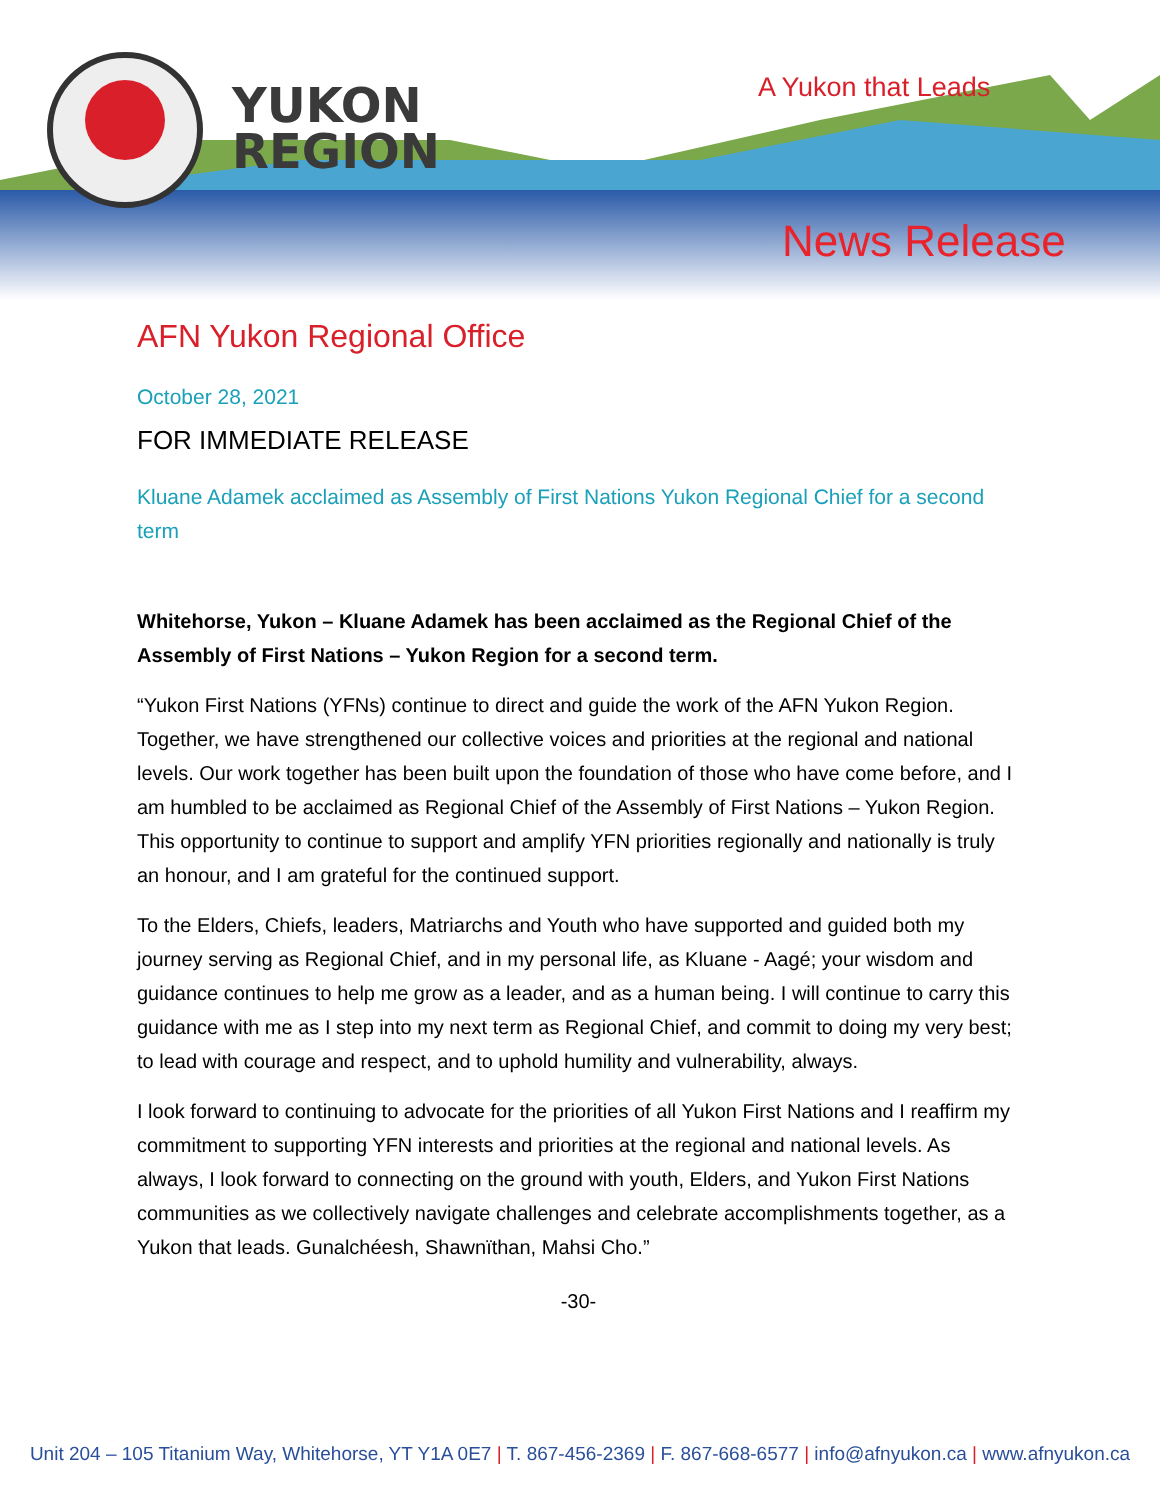YUKON
REGION
A Yukon that Leads
News Release
AFN Yukon Regional Office
October 28, 2021
FOR IMMEDIATE RELEASE
Kluane Adamek acclaimed as Assembly of First Nations Yukon Regional Chief for a second term
Whitehorse, Yukon – Kluane Adamek has been acclaimed as the Regional Chief of the Assembly of First Nations – Yukon Region for a second term.
“Yukon First Nations (YFNs) continue to direct and guide the work of the AFN Yukon Region. Together, we have strengthened our collective voices and priorities at the regional and national levels. Our work together has been built upon the foundation of those who have come before, and I am humbled to be acclaimed as Regional Chief of the Assembly of First Nations – Yukon Region. This opportunity to continue to support and amplify YFN priorities regionally and nationally is truly an honour, and I am grateful for the continued support.
To the Elders, Chiefs, leaders, Matriarchs and Youth who have supported and guided both my journey serving as Regional Chief, and in my personal life, as Kluane - Aagé; your wisdom and guidance continues to help me grow as a leader, and as a human being. I will continue to carry this guidance with me as I step into my next term as Regional Chief, and commit to doing my very best; to lead with courage and respect, and to uphold humility and vulnerability, always.
I look forward to continuing to advocate for the priorities of all Yukon First Nations and I reaffirm my commitment to supporting YFN interests and priorities at the regional and national levels. As always, I look forward to connecting on the ground with youth, Elders, and Yukon First Nations communities as we collectively navigate challenges and celebrate accomplishments together, as a Yukon that leads. Gunalchéesh, Shawnïthan, Mahsi Cho.”
-30-
Unit 204 – 105 Titanium Way, Whitehorse, YT Y1A 0E7 | T. 867-456-2369 | F. 867-668-6577 | info@afnyukon.ca | www.afnyukon.ca